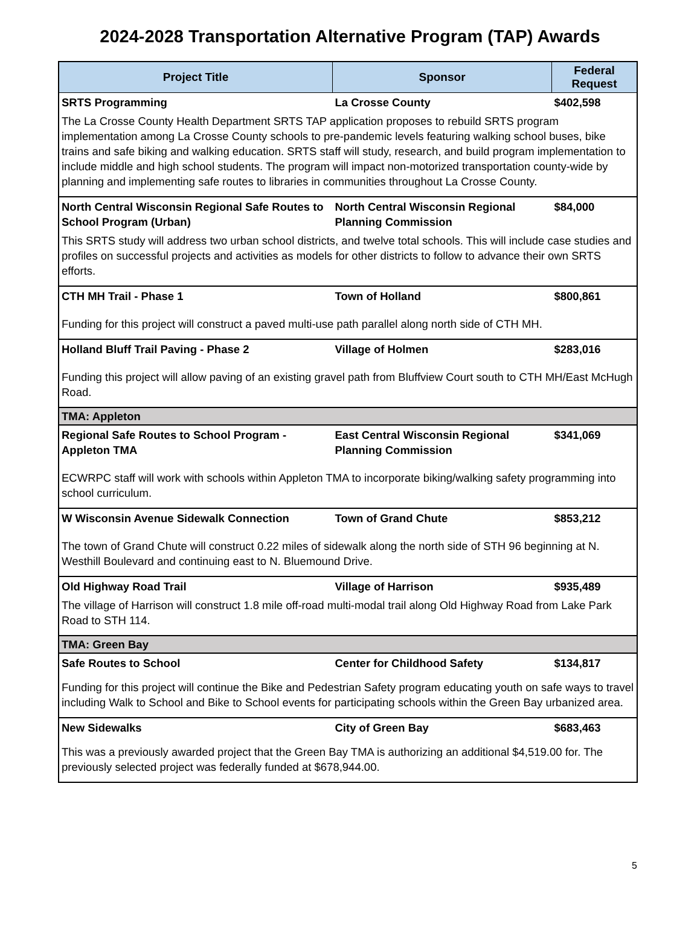2024-2028 Transportation Alternative Program (TAP) Awards
| Project Title | Sponsor | Federal Request |
| --- | --- | --- |
| SRTS Programming | La Crosse County | $402,598 |
| The La Crosse County Health Department SRTS TAP application proposes to rebuild SRTS program implementation among La Crosse County schools to pre-pandemic levels featuring walking school buses, bike trains and safe biking and walking education. SRTS staff will study, research, and build program implementation to include middle and high school students. The program will impact non-motorized transportation county-wide by planning and implementing safe routes to libraries in communities throughout La Crosse County. | | |
| North Central Wisconsin Regional Safe Routes to School Program (Urban) | North Central Wisconsin Regional Planning Commission | $84,000 |
| This SRTS study will address two urban school districts, and twelve total schools. This will include case studies and profiles on successful projects and activities as models for other districts to follow to advance their own SRTS efforts. | | |
| CTH MH Trail - Phase 1 | Town of Holland | $800,861 |
| Funding for this project will construct a paved multi-use path parallel along north side of CTH MH. | | |
| Holland Bluff Trail Paving - Phase 2 | Village of Holmen | $283,016 |
| Funding this project will allow paving of an existing gravel path from Bluffview Court south to CTH MH/East McHugh Road. | | |
| TMA: Appleton | | |
| Regional Safe Routes to School Program - Appleton TMA | East Central Wisconsin Regional Planning Commission | $341,069 |
| ECWRPC staff will work with schools within Appleton TMA to incorporate biking/walking safety programming into school curriculum. | | |
| W Wisconsin Avenue Sidewalk Connection | Town of Grand Chute | $853,212 |
| The town of Grand Chute will construct 0.22 miles of sidewalk along the north side of STH 96 beginning at N. Westhill Boulevard and continuing east to N. Bluemound Drive. | | |
| Old Highway Road Trail | Village of Harrison | $935,489 |
| The village of Harrison will construct 1.8 mile off-road multi-modal trail along Old Highway Road from Lake Park Road to STH 114. | | |
| TMA: Green Bay | | |
| Safe Routes to School | Center for Childhood Safety | $134,817 |
| Funding for this project will continue the Bike and Pedestrian Safety program educating youth on safe ways to travel including Walk to School and Bike to School events for participating schools within the Green Bay urbanized area. | | |
| New Sidewalks | City of Green Bay | $683,463 |
| This was a previously awarded project that the Green Bay TMA is authorizing an additional $4,519.00 for. The previously selected project was federally funded at $678,944.00. | | |
5